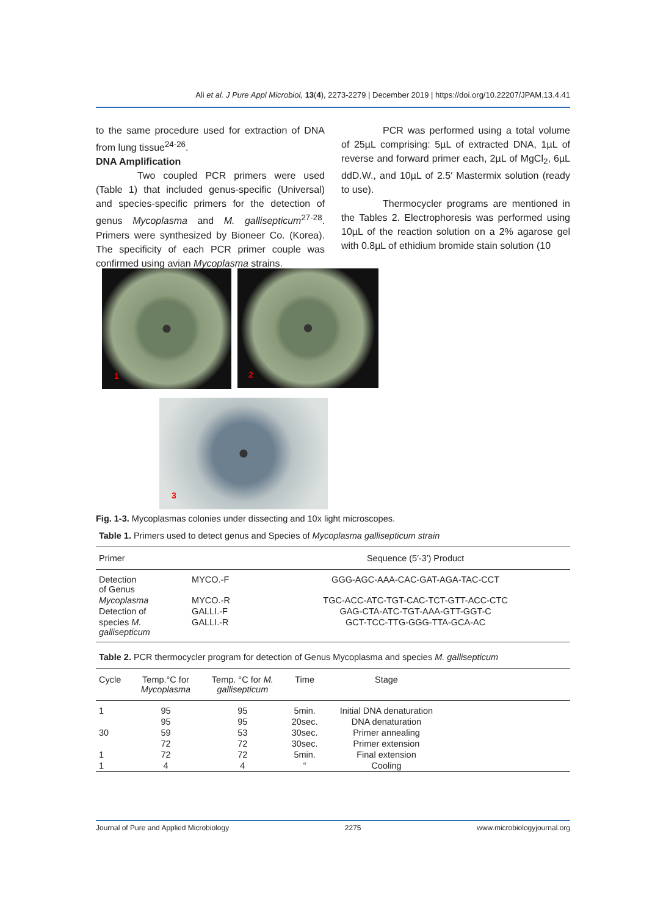Ali et al. J Pure Appl Microbiol, 13(4), 2273-2279 | December 2019 | https://doi.org/10.22207/JPAM.13.4.41
to the same procedure used for extraction of DNA from lung tissue<sup>24-26</sup>.
DNA Amplification
Two coupled PCR primers were used (Table 1) that included genus-specific (Universal) and species-specific primers for the detection of genus Mycoplasma and M. gallisepticum<sup>27-28</sup>. Primers were synthesized by Bioneer Co. (Korea). The specificity of each PCR primer couple was confirmed using avian Mycoplasma strains.
PCR was performed using a total volume of 25µL comprising: 5µL of extracted DNA, 1µL of reverse and forward primer each, 2µL of MgCl<sub>2</sub>, 6µL ddD.W., and 10µL of 2.5′ Mastermix solution (ready to use).
Thermocycler programs are mentioned in the Tables 2. Electrophoresis was performed using 10µL of the reaction solution on a 2% agarose gel with 0.8µL of ethidium bromide stain solution (10
1
2
3
Fig. 1-3. Mycoplasmas colonies under dissecting and 10x light microscopes.
Table 1. Primers used to detect genus and Species of Mycoplasma gallisepticum strain
| Primer | | Sequence (5′-3′) Product |
| --- | --- | --- |
| Detection of Genus | MYCO.-F | GGG-AGC-AAA-CAC-GAT-AGA-TAC-CCT |
| Mycoplasma | MYCO.-R | TGC-ACC-ATC-TGT-CAC-TCT-GTT-ACC-CTC |
| Detection of | GALLI.-F | GAG-CTA-ATC-TGT-AAA-GTT-GGT-C |
| species M. gallisepticum | GALLI.-R | GCT-TCC-TTG-GGG-TTA-GCA-AC |
Table 2. PCR thermocycler program for detection of Genus Mycoplasma and species M. gallisepticum
| Cycle | Temp.°C for Mycoplasma | Temp. °C for M. gallisepticum | Time | Stage | |
| --- | --- | --- | --- | --- | --- |
| 1 | 95 | 95 | 5min. | Initial DNA denaturation | |
| | 95 | 95 | 20sec. | DNA denaturation | |
| 30 | 59 | 53 | 30sec. | Primer annealing | |
| | 72 | 72 | 30sec. | Primer extension | |
| 1 | 72 | 72 | 5min. | Final extension | |
| 1 | 4 | 4 | “ | Cooling | |
Journal of Pure and Applied Microbiology 2275 www.microbiologyjournal.org